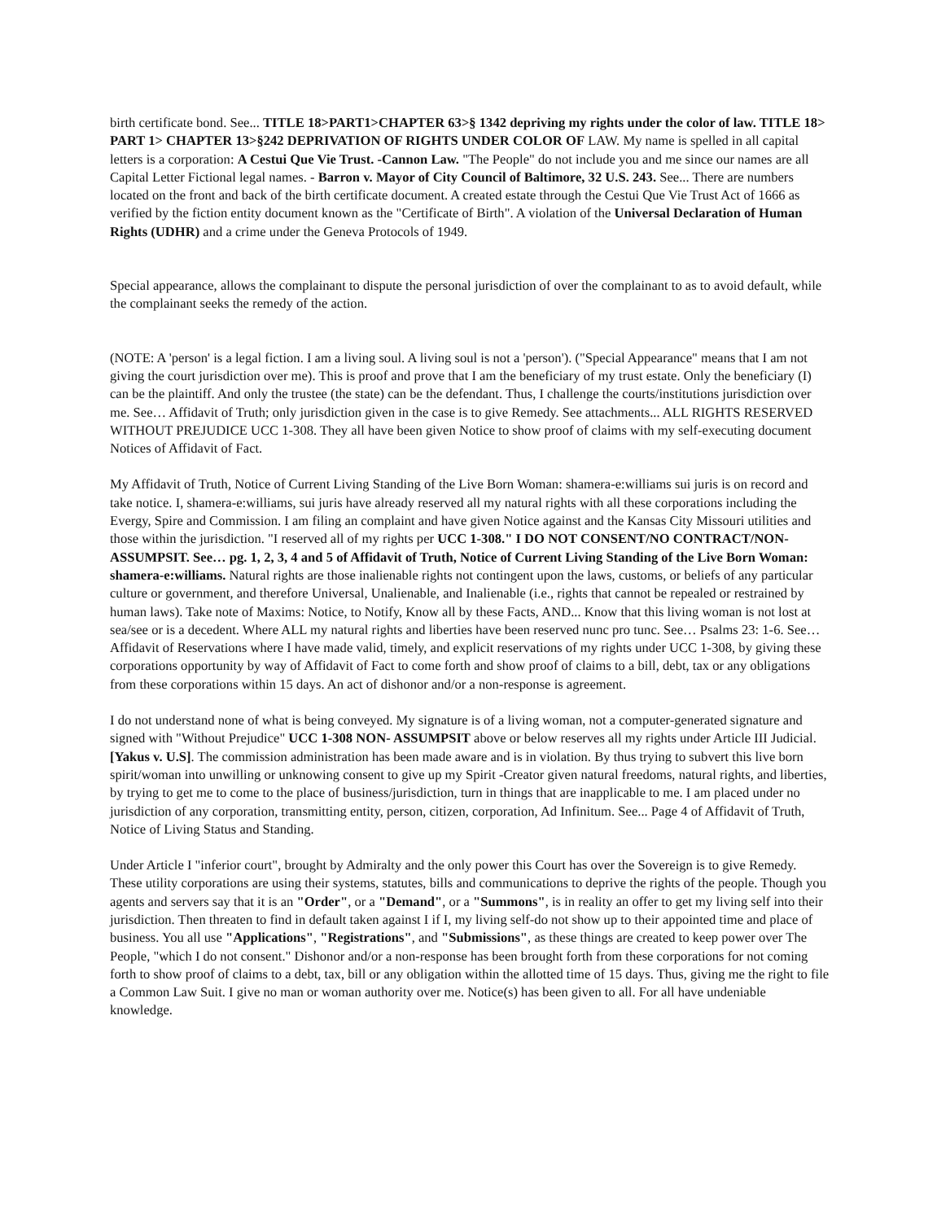birth certificate bond. See... TITLE 18>PART1>CHAPTER 63>§ 1342 depriving my rights under the color of law. TITLE 18> PART 1> CHAPTER 13>§242 DEPRIVATION OF RIGHTS UNDER COLOR OF LAW. My name is spelled in all capital letters is a corporation: A Cestui Que Vie Trust. -Cannon Law. "The People" do not include you and me since our names are all Capital Letter Fictional legal names. - Barron v. Mayor of City Council of Baltimore, 32 U.S. 243. See... There are numbers located on the front and back of the birth certificate document. A created estate through the Cestui Que Vie Trust Act of 1666 as verified by the fiction entity document known as the "Certificate of Birth". A violation of the Universal Declaration of Human Rights (UDHR) and a crime under the Geneva Protocols of 1949.
Special appearance, allows the complainant to dispute the personal jurisdiction of over the complainant to as to avoid default, while the complainant seeks the remedy of the action.
(NOTE: A 'person' is a legal fiction. I am a living soul. A living soul is not a 'person'). ("Special Appearance" means that I am not giving the court jurisdiction over me). This is proof and prove that I am the beneficiary of my trust estate. Only the beneficiary (I) can be the plaintiff. And only the trustee (the state) can be the defendant. Thus, I challenge the courts/institutions jurisdiction over me. See… Affidavit of Truth; only jurisdiction given in the case is to give Remedy. See attachments... ALL RIGHTS RESERVED WITHOUT PREJUDICE UCC 1-308. They all have been given Notice to show proof of claims with my self-executing document Notices of Affidavit of Fact.
My Affidavit of Truth, Notice of Current Living Standing of the Live Born Woman: shamera-e:williams sui juris is on record and take notice. I, shamera-e:williams, sui juris have already reserved all my natural rights with all these corporations including the Evergy, Spire and Commission. I am filing an complaint and have given Notice against and the Kansas City Missouri utilities and those within the jurisdiction. "I reserved all of my rights per UCC 1-308." I DO NOT CONSENT/NO CONTRACT/NON-ASSUMPSIT. See… pg. 1, 2, 3, 4 and 5 of Affidavit of Truth, Notice of Current Living Standing of the Live Born Woman: shamera-e:williams. Natural rights are those inalienable rights not contingent upon the laws, customs, or beliefs of any particular culture or government, and therefore Universal, Unalienable, and Inalienable (i.e., rights that cannot be repealed or restrained by human laws). Take note of Maxims: Notice, to Notify, Know all by these Facts, AND... Know that this living woman is not lost at sea/see or is a decedent. Where ALL my natural rights and liberties have been reserved nunc pro tunc. See… Psalms 23: 1-6. See… Affidavit of Reservations where I have made valid, timely, and explicit reservations of my rights under UCC 1-308, by giving these corporations opportunity by way of Affidavit of Fact to come forth and show proof of claims to a bill, debt, tax or any obligations from these corporations within 15 days. An act of dishonor and/or a non-response is agreement.
I do not understand none of what is being conveyed. My signature is of a living woman, not a computer-generated signature and signed with "Without Prejudice" UCC 1-308 NON- ASSUMPSIT above or below reserves all my rights under Article III Judicial. [Yakus v. U.S]. The commission administration has been made aware and is in violation. By thus trying to subvert this live born spirit/woman into unwilling or unknowing consent to give up my Spirit -Creator given natural freedoms, natural rights, and liberties, by trying to get me to come to the place of business/jurisdiction, turn in things that are inapplicable to me. I am placed under no jurisdiction of any corporation, transmitting entity, person, citizen, corporation, Ad Infinitum. See... Page 4 of Affidavit of Truth, Notice of Living Status and Standing.
Under Article I "inferior court", brought by Admiralty and the only power this Court has over the Sovereign is to give Remedy. These utility corporations are using their systems, statutes, bills and communications to deprive the rights of the people. Though you agents and servers say that it is an "Order", or a "Demand", or a "Summons", is in reality an offer to get my living self into their jurisdiction. Then threaten to find in default taken against I if I, my living self-do not show up to their appointed time and place of business. You all use "Applications", "Registrations", and "Submissions", as these things are created to keep power over The People, "which I do not consent." Dishonor and/or a non-response has been brought forth from these corporations for not coming forth to show proof of claims to a debt, tax, bill or any obligation within the allotted time of 15 days. Thus, giving me the right to file a Common Law Suit. I give no man or woman authority over me. Notice(s) has been given to all. For all have undeniable knowledge.